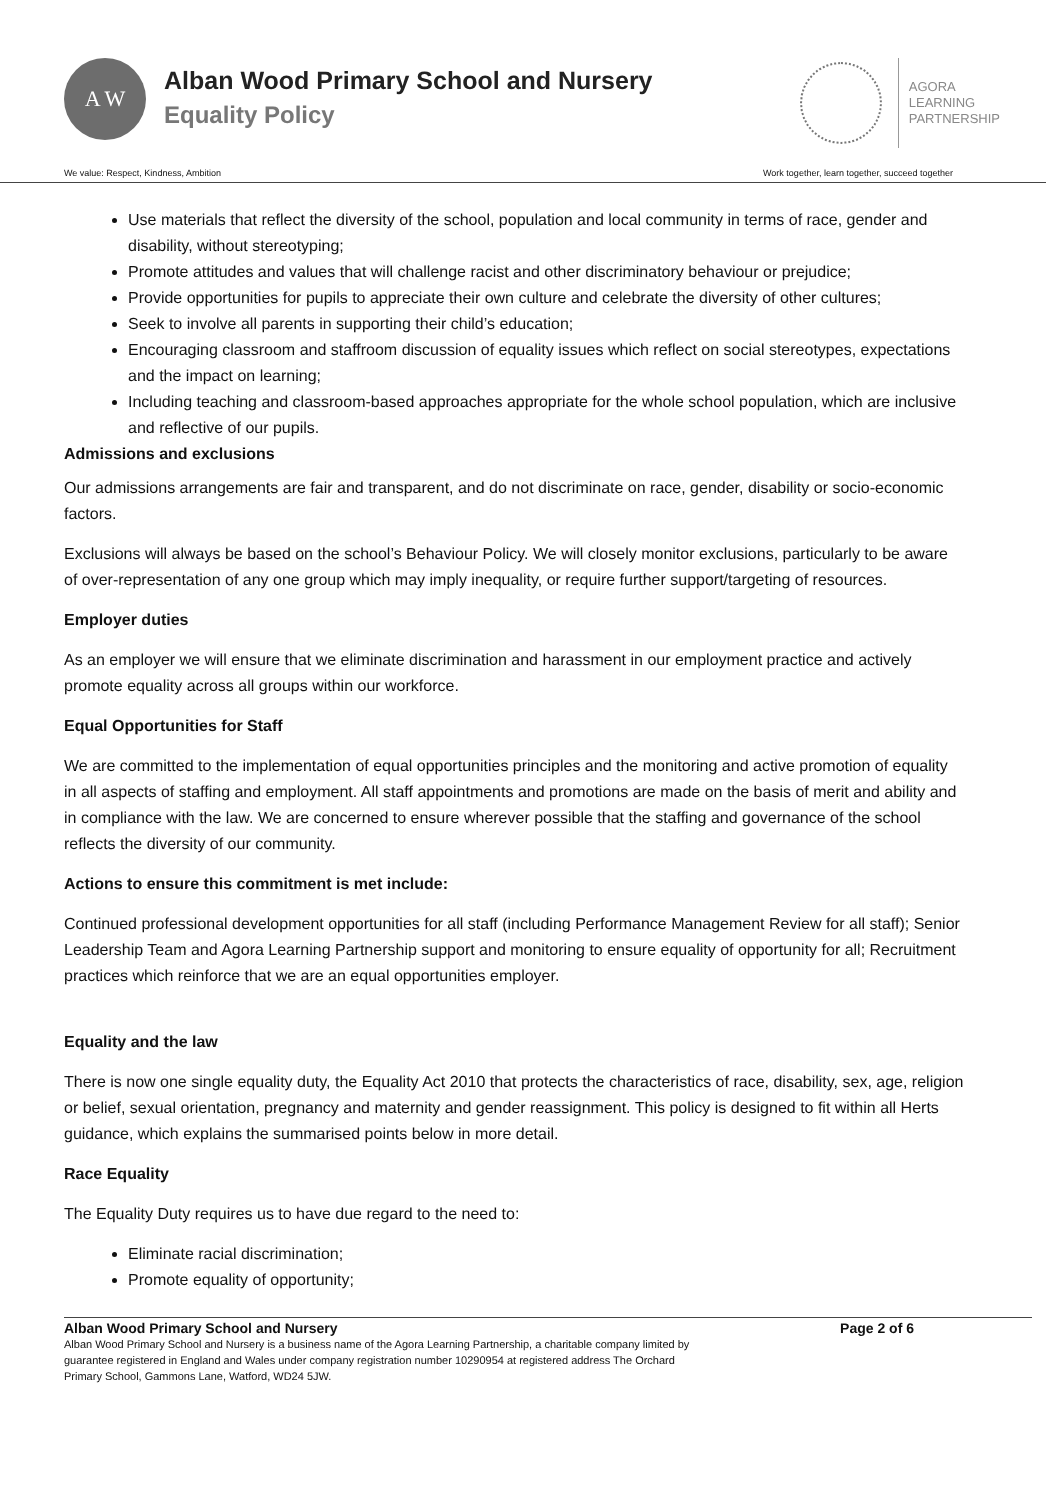A W
Alban Wood Primary School and Nursery
Equality Policy
AGORA
LEARNING
PARTNERSHIP
We value: Respect, Kindness, Ambition Work together, learn together, succeed together
Use materials that reflect the diversity of the school, population and local community in terms of race, gender and disability, without stereotyping;
Promote attitudes and values that will challenge racist and other discriminatory behaviour or prejudice;
Provide opportunities for pupils to appreciate their own culture and celebrate the diversity of other cultures;
Seek to involve all parents in supporting their child’s education;
Encouraging classroom and staffroom discussion of equality issues which reflect on social stereotypes, expectations and the impact on learning;
Including teaching and classroom-based approaches appropriate for the whole school population, which are inclusive and reflective of our pupils.
Admissions and exclusions
Our admissions arrangements are fair and transparent, and do not discriminate on race, gender, disability or socio-economic factors.
Exclusions will always be based on the school’s Behaviour Policy. We will closely monitor exclusions, particularly to be aware of over-representation of any one group which may imply inequality, or require further support/targeting of resources.
Employer duties
As an employer we will ensure that we eliminate discrimination and harassment in our employment practice and actively promote equality across all groups within our workforce.
Equal Opportunities for Staff
We are committed to the implementation of equal opportunities principles and the monitoring and active promotion of equality in all aspects of staffing and employment. All staff appointments and promotions are made on the basis of merit and ability and in compliance with the law. We are concerned to ensure wherever possible that the staffing and governance of the school reflects the diversity of our community.
Actions to ensure this commitment is met include:
Continued professional development opportunities for all staff (including Performance Management Review for all staff); Senior Leadership Team and Agora Learning Partnership support and monitoring to ensure equality of opportunity for all; Recruitment practices which reinforce that we are an equal opportunities employer.
Equality and the law
There is now one single equality duty, the Equality Act 2010 that protects the characteristics of race, disability, sex, age, religion or belief, sexual orientation, pregnancy and maternity and gender reassignment. This policy is designed to fit within all Herts guidance, which explains the summarised points below in more detail.
Race Equality
The Equality Duty requires us to have due regard to the need to:
Eliminate racial discrimination;
Promote equality of opportunity;
Alban Wood Primary School and Nursery Page 2 of 6
Alban Wood Primary School and Nursery is a business name of the Agora Learning Partnership, a charitable company limited by
guarantee registered in England and Wales under company registration number 10290954 at registered address The Orchard
Primary School, Gammons Lane, Watford, WD24 5JW.